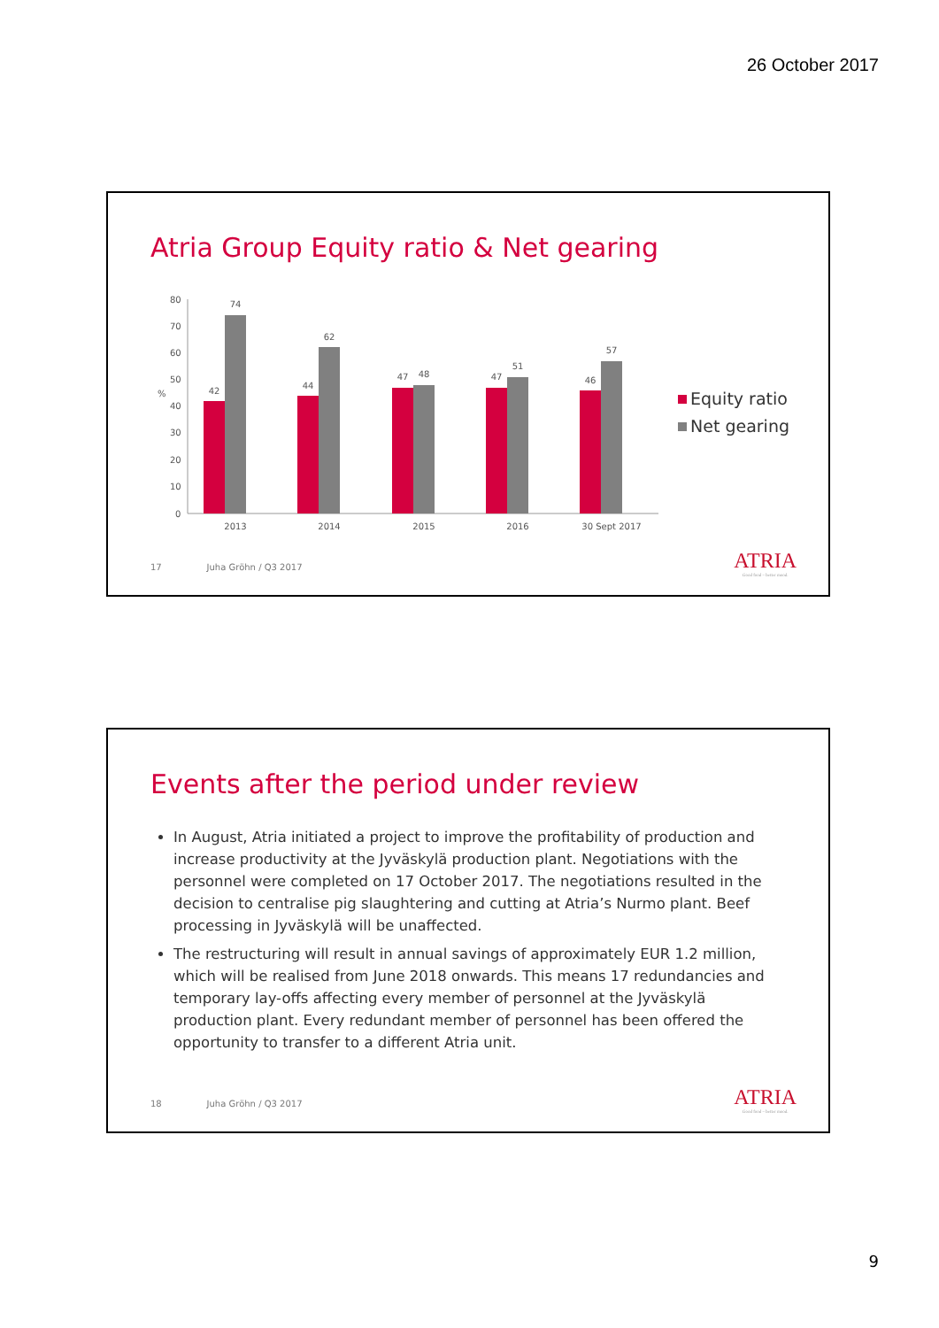26 October 2017
Atria Group Equity ratio & Net gearing
%
80
70
60
50
40
30
20
10
0
42
74
44
62
47
48
47
51
46
57
2013
2014
2015
2016
30 Sept 2017
Equity ratio
Net gearing
17 Juha Gröhn / Q3 2017
ATRIA
Good food – better mood.
Events after the period under review
In August, Atria initiated a project to improve the profitability of production and increase productivity at the Jyväskylä production plant. Negotiations with the personnel were completed on 17 October 2017. The negotiations resulted in the decision to centralise pig slaughtering and cutting at Atria’s Nurmo plant. Beef processing in Jyväskylä will be unaffected.
The restructuring will result in annual savings of approximately EUR 1.2 million, which will be realised from June 2018 onwards. This means 17 redundancies and temporary lay-offs affecting every member of personnel at the Jyväskylä production plant. Every redundant member of personnel has been offered the opportunity to transfer to a different Atria unit.
18 Juha Gröhn / Q3 2017
ATRIA
Good food – better mood.
9